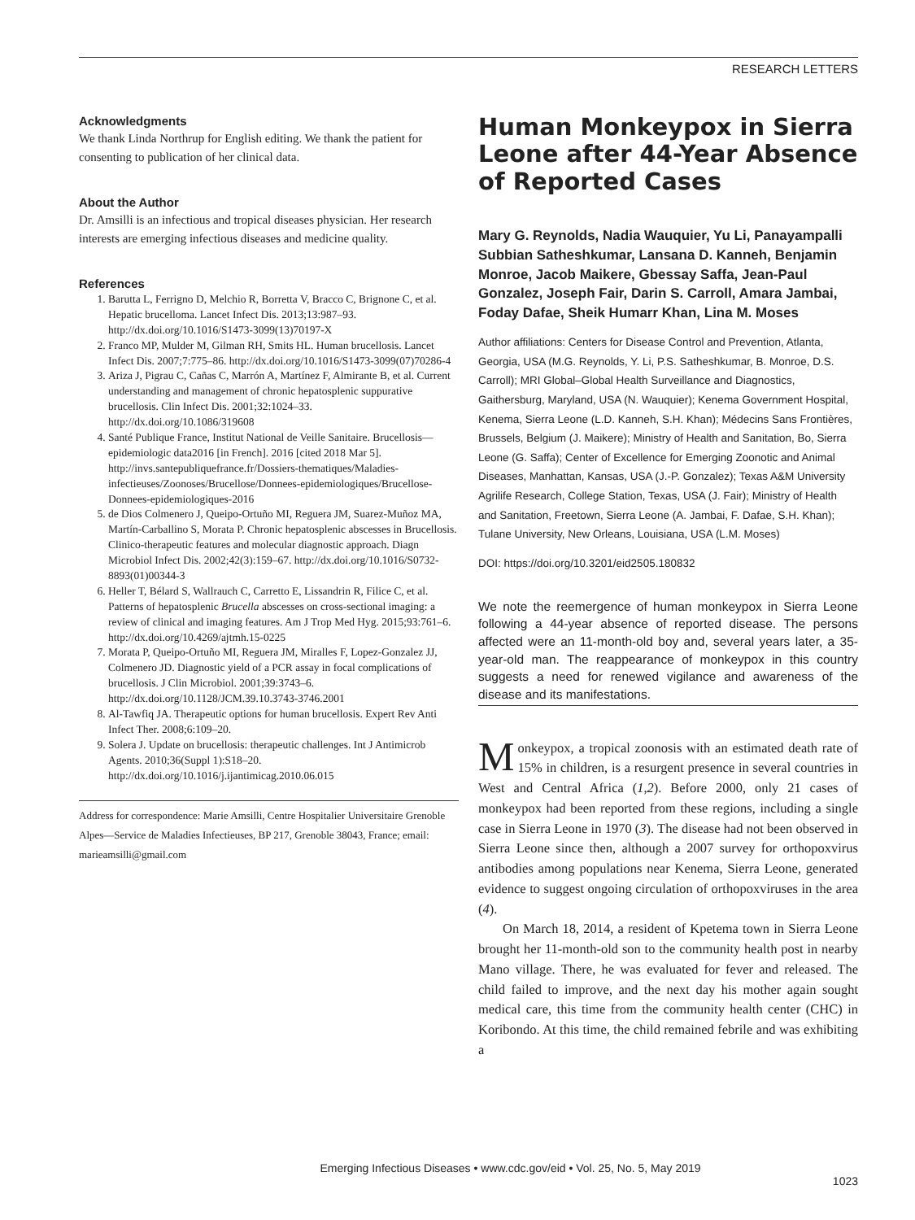RESEARCH LETTERS
Acknowledgments
We thank Linda Northrup for English editing. We thank the patient for consenting to publication of her clinical data.
About the Author
Dr. Amsilli is an infectious and tropical diseases physician. Her research interests are emerging infectious diseases and medicine quality.
References
1. Barutta L, Ferrigno D, Melchio R, Borretta V, Bracco C, Brignone C, et al. Hepatic brucelloma. Lancet Infect Dis. 2013;13:987–93. http://dx.doi.org/10.1016/S1473-3099(13)70197-X
2. Franco MP, Mulder M, Gilman RH, Smits HL. Human brucellosis. Lancet Infect Dis. 2007;7:775–86. http://dx.doi.org/10.1016/S1473-3099(07)70286-4
3. Ariza J, Pigrau C, Cañas C, Marrón A, Martínez F, Almirante B, et al. Current understanding and management of chronic hepatosplenic suppurative brucellosis. Clin Infect Dis. 2001;32:1024–33. http://dx.doi.org/10.1086/319608
4. Santé Publique France, Institut National de Veille Sanitaire. Brucellosis—epidemiologic data2016 [in French]. 2016 [cited 2018 Mar 5]. http://invs.santepubliquefrance.fr/Dossiers-thematiques/Maladies-infectieuses/Zoonoses/Brucellose/Donnees-epidemiologiques/Brucellose-Donnees-epidemiologiques-2016
5. de Dios Colmenero J, Queipo-Ortuño MI, Reguera JM, Suarez-Muñoz MA, Martín-Carballino S, Morata P. Chronic hepatosplenic abscesses in Brucellosis. Clinico-therapeutic features and molecular diagnostic approach. Diagn Microbiol Infect Dis. 2002;42(3):159–67. http://dx.doi.org/10.1016/S0732-8893(01)00344-3
6. Heller T, Bélard S, Wallrauch C, Carretto E, Lissandrin R, Filice C, et al. Patterns of hepatosplenic Brucella abscesses on cross-sectional imaging: a review of clinical and imaging features. Am J Trop Med Hyg. 2015;93:761–6. http://dx.doi.org/10.4269/ajtmh.15-0225
7. Morata P, Queipo-Ortuño MI, Reguera JM, Miralles F, Lopez-Gonzalez JJ, Colmenero JD. Diagnostic yield of a PCR assay in focal complications of brucellosis. J Clin Microbiol. 2001;39:3743–6. http://dx.doi.org/10.1128/JCM.39.10.3743-3746.2001
8. Al-Tawfiq JA. Therapeutic options for human brucellosis. Expert Rev Anti Infect Ther. 2008;6:109–20.
9. Solera J. Update on brucellosis: therapeutic challenges. Int J Antimicrob Agents. 2010;36(Suppl 1):S18–20. http://dx.doi.org/10.1016/j.ijantimicag.2010.06.015
Address for correspondence: Marie Amsilli, Centre Hospitalier Universitaire Grenoble Alpes—Service de Maladies Infectieuses, BP 217, Grenoble 38043, France; email: marieamsilli@gmail.com
Human Monkeypox in Sierra Leone after 44-Year Absence of Reported Cases
Mary G. Reynolds, Nadia Wauquier, Yu Li, Panayampalli Subbian Satheshkumar, Lansana D. Kanneh, Benjamin Monroe, Jacob Maikere, Gbessay Saffa, Jean-Paul Gonzalez, Joseph Fair, Darin S. Carroll, Amara Jambai, Foday Dafae, Sheik Humarr Khan, Lina M. Moses
Author affiliations: Centers for Disease Control and Prevention, Atlanta, Georgia, USA (M.G. Reynolds, Y. Li, P.S. Satheshkumar, B. Monroe, D.S. Carroll); MRI Global–Global Health Surveillance and Diagnostics, Gaithersburg, Maryland, USA (N. Wauquier); Kenema Government Hospital, Kenema, Sierra Leone (L.D. Kanneh, S.H. Khan); Médecins Sans Frontières, Brussels, Belgium (J. Maikere); Ministry of Health and Sanitation, Bo, Sierra Leone (G. Saffa); Center of Excellence for Emerging Zoonotic and Animal Diseases, Manhattan, Kansas, USA (J.-P. Gonzalez); Texas A&M University Agrilife Research, College Station, Texas, USA (J. Fair); Ministry of Health and Sanitation, Freetown, Sierra Leone (A. Jambai, F. Dafae, S.H. Khan); Tulane University, New Orleans, Louisiana, USA (L.M. Moses)
DOI: https://doi.org/10.3201/eid2505.180832
We note the reemergence of human monkeypox in Sierra Leone following a 44-year absence of reported disease. The persons affected were an 11-month-old boy and, several years later, a 35-year-old man. The reappearance of monkeypox in this country suggests a need for renewed vigilance and awareness of the disease and its manifestations.
Monkeypox, a tropical zoonosis with an estimated death rate of 15% in children, is a resurgent presence in several countries in West and Central Africa (1,2). Before 2000, only 21 cases of monkeypox had been reported from these regions, including a single case in Sierra Leone in 1970 (3). The disease had not been observed in Sierra Leone since then, although a 2007 survey for orthopoxvirus antibodies among populations near Kenema, Sierra Leone, generated evidence to suggest ongoing circulation of orthopoxviruses in the area (4).
On March 18, 2014, a resident of Kpetema town in Sierra Leone brought her 11-month-old son to the community health post in nearby Mano village. There, he was evaluated for fever and released. The child failed to improve, and the next day his mother again sought medical care, this time from the community health center (CHC) in Koribondo. At this time, the child remained febrile and was exhibiting a
Emerging Infectious Diseases • www.cdc.gov/eid • Vol. 25, No. 5, May 2019
1023